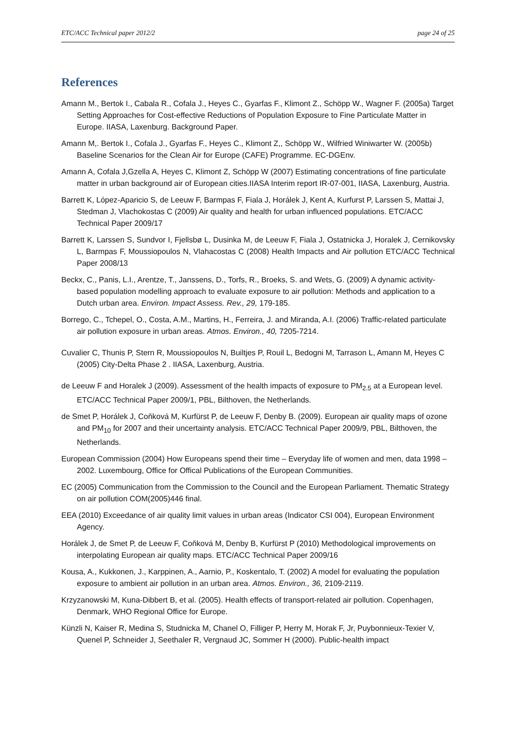ETC/ACC Technical paper 2012/2 page 24 of 25
References
Amann M., Bertok I., Cabala R., Cofala J., Heyes C., Gyarfas F., Klimont Z., Schöpp W., Wagner F. (2005a) Target Setting Approaches for Cost-effective Reductions of Population Exposure to Fine Particulate Matter in Europe. IIASA, Laxenburg. Background Paper.
Amann M,. Bertok I., Cofala J., Gyarfas F., Heyes C., Klimont Z,, Schöpp W., Wilfried Winiwarter W. (2005b) Baseline Scenarios for the Clean Air for Europe (CAFE) Programme. EC-DGEnv.
Amann A, Cofala J,Gzella A, Heyes C, Klimont Z, Schöpp W (2007) Estimating concentrations of fine particulate matter in urban background air of European cities.IIASA Interim report IR-07-001, IIASA, Laxenburg, Austria.
Barrett K, López-Aparicio S, de Leeuw F, Barmpas F, Fiala J, Horálek J, Kent A, Kurfurst P, Larssen S, Mattai J, Stedman J, Vlachokostas C (2009) Air quality and health for urban influenced populations. ETC/ACC Technical Paper 2009/17
Barrett K, Larssen S, Sundvor I, Fjellsbø L, Dusinka M, de Leeuw F, Fiala J, Ostatnicka J, Horalek J, Cernikovsky L, Barmpas F, Moussiopoulos N, Vlahacostas C (2008) Health Impacts and Air pollution ETC/ACC Technical Paper 2008/13
Beckx, C., Panis, L.I., Arentze, T., Janssens, D., Torfs, R., Broeks, S. and Wets, G. (2009) A dynamic activity-based population modelling approach to evaluate exposure to air pollution: Methods and application to a Dutch urban area. Environ. Impact Assess. Rev., 29, 179-185.
Borrego, C., Tchepel, O., Costa, A.M., Martins, H., Ferreira, J. and Miranda, A.I. (2006) Traffic-related particulate air pollution exposure in urban areas. Atmos. Environ., 40, 7205-7214.
Cuvalier C, Thunis P, Stern R, Moussiopoulos N, Builtjes P, Rouil L, Bedogni M, Tarrason L, Amann M, Heyes C (2005) City-Delta Phase 2 . IIASA, Laxenburg, Austria.
de Leeuw F and Horalek J (2009). Assessment of the health impacts of exposure to PM<sub>2.5</sub> at a European level. ETC/ACC Technical Paper 2009/1, PBL, Bilthoven, the Netherlands.
de Smet P, Horálek J, Coňková M, Kurfürst P, de Leeuw F, Denby B. (2009). European air quality maps of ozone and PM<sub>10</sub> for 2007 and their uncertainty analysis. ETC/ACC Technical Paper 2009/9, PBL, Bilthoven, the Netherlands.
European Commission (2004) How Europeans spend their time – Everyday life of women and men, data 1998 – 2002. Luxembourg, Office for Offical Publications of the European Communities.
EC (2005) Communication from the Commission to the Council and the European Parliament. Thematic Strategy on air pollution COM(2005)446 final.
EEA (2010) Exceedance of air quality limit values in urban areas (Indicator CSI 004), European Environment Agency.
Horálek J, de Smet P, de Leeuw F, Coňková M, Denby B, Kurfürst P (2010) Methodological improvements on interpolating European air quality maps. ETC/ACC Technical Paper 2009/16
Kousa, A., Kukkonen, J., Karppinen, A., Aarnio, P., Koskentalo, T. (2002) A model for evaluating the population exposure to ambient air pollution in an urban area. Atmos. Environ., 36, 2109-2119.
Krzyzanowski M, Kuna-Dibbert B, et al. (2005). Health effects of transport-related air pollution. Copenhagen, Denmark, WHO Regional Office for Europe.
Künzli N, Kaiser R, Medina S, Studnicka M, Chanel O, Filliger P, Herry M, Horak F, Jr, Puybonnieux-Texier V, Quenel P, Schneider J, Seethaler R, Vergnaud JC, Sommer H (2000). Public-health impact